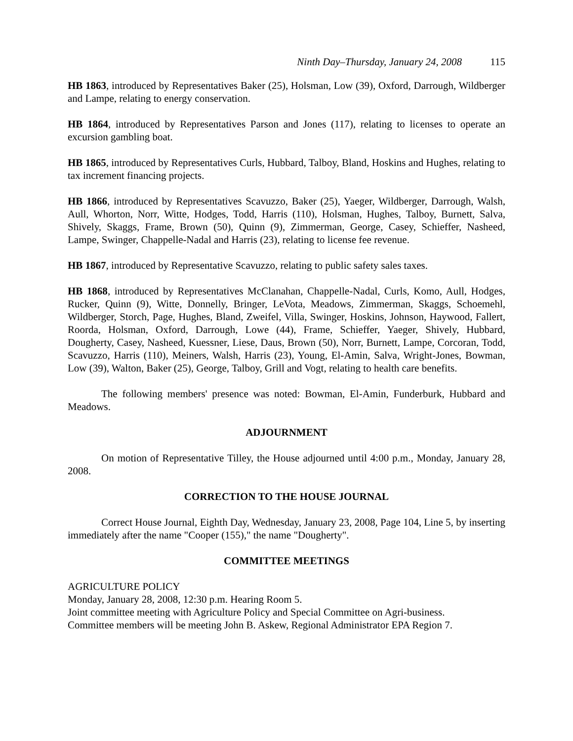Ninth Day–Thursday, January 24, 2008 115
HB 1863, introduced by Representatives Baker (25), Holsman, Low (39), Oxford, Darrough, Wildberger and Lampe, relating to energy conservation.
HB 1864, introduced by Representatives Parson and Jones (117), relating to licenses to operate an excursion gambling boat.
HB 1865, introduced by Representatives Curls, Hubbard, Talboy, Bland, Hoskins and Hughes, relating to tax increment financing projects.
HB 1866, introduced by Representatives Scavuzzo, Baker (25), Yaeger, Wildberger, Darrough, Walsh, Aull, Whorton, Norr, Witte, Hodges, Todd, Harris (110), Holsman, Hughes, Talboy, Burnett, Salva, Shively, Skaggs, Frame, Brown (50), Quinn (9), Zimmerman, George, Casey, Schieffer, Nasheed, Lampe, Swinger, Chappelle-Nadal and Harris (23), relating to license fee revenue.
HB 1867, introduced by Representative Scavuzzo, relating to public safety sales taxes.
HB 1868, introduced by Representatives McClanahan, Chappelle-Nadal, Curls, Komo, Aull, Hodges, Rucker, Quinn (9), Witte, Donnelly, Bringer, LeVota, Meadows, Zimmerman, Skaggs, Schoemehl, Wildberger, Storch, Page, Hughes, Bland, Zweifel, Villa, Swinger, Hoskins, Johnson, Haywood, Fallert, Roorda, Holsman, Oxford, Darrough, Lowe (44), Frame, Schieffer, Yaeger, Shively, Hubbard, Dougherty, Casey, Nasheed, Kuessner, Liese, Daus, Brown (50), Norr, Burnett, Lampe, Corcoran, Todd, Scavuzzo, Harris (110), Meiners, Walsh, Harris (23), Young, El-Amin, Salva, Wright-Jones, Bowman, Low (39), Walton, Baker (25), George, Talboy, Grill and Vogt, relating to health care benefits.
The following members' presence was noted: Bowman, El-Amin, Funderburk, Hubbard and Meadows.
ADJOURNMENT
On motion of Representative Tilley, the House adjourned until 4:00 p.m., Monday, January 28, 2008.
CORRECTION TO THE HOUSE JOURNAL
Correct House Journal, Eighth Day, Wednesday, January 23, 2008, Page 104, Line 5, by inserting immediately after the name "Cooper (155)," the name "Dougherty".
COMMITTEE MEETINGS
AGRICULTURE POLICY
Monday, January 28, 2008, 12:30 p.m. Hearing Room 5.
Joint committee meeting with Agriculture Policy and Special Committee on Agri-business.
Committee members will be meeting John B. Askew, Regional Administrator EPA Region 7.